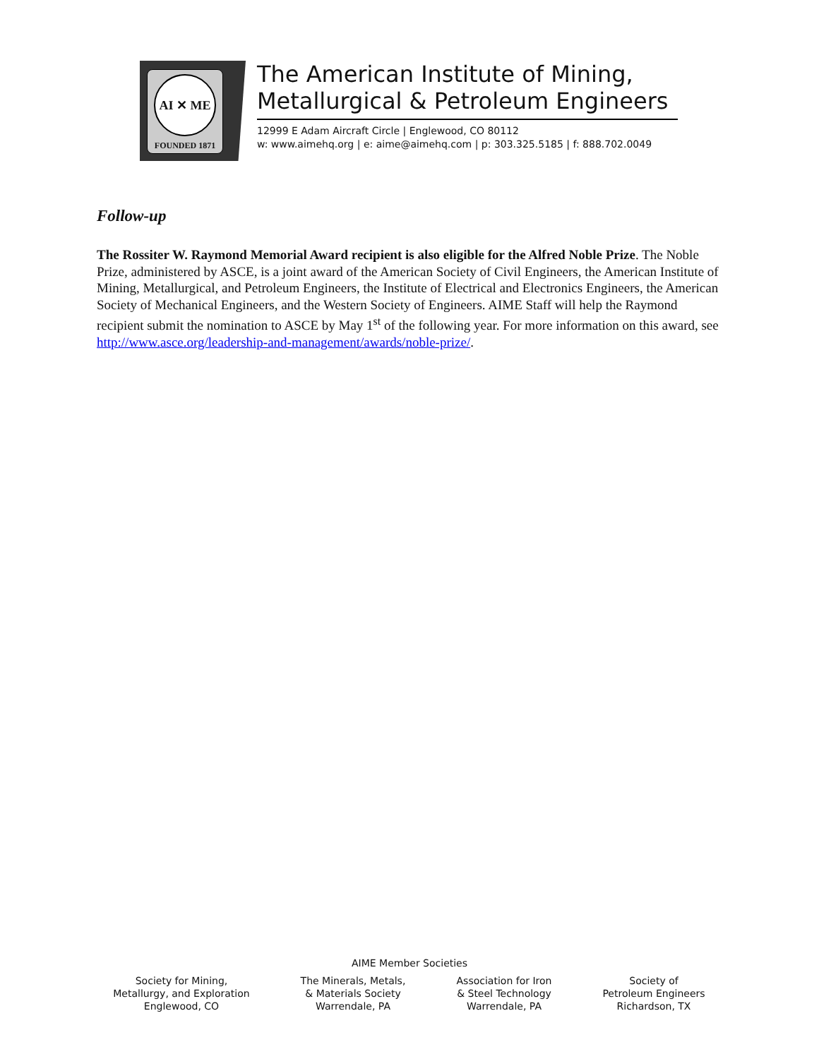AI ✕ ME
FOUNDED 1871
The American Institute of Mining,
Metallurgical & Petroleum Engineers
12999 E Adam Aircraft Circle | Englewood, CO 80112
w: www.aimehq.org | e: aime@aimehq.com | p: 303.325.5185 | f: 888.702.0049
Follow-up
The Rossiter W. Raymond Memorial Award recipient is also eligible for the Alfred Noble Prize. The Noble Prize, administered by ASCE, is a joint award of the American Society of Civil Engineers, the American Institute of Mining, Metallurgical, and Petroleum Engineers, the Institute of Electrical and Electronics Engineers, the American Society of Mechanical Engineers, and the Western Society of Engineers. AIME Staff will help the Raymond recipient submit the nomination to ASCE by May 1<sup>st</sup> of the following year. For more information on this award, see http://www.asce.org/leadership-and-management/awards/noble-prize/.
AIME Member Societies
Society for Mining,
Metallurgy, and Exploration
Englewood, CO
The Minerals, Metals,
& Materials Society
Warrendale, PA
Association for Iron
& Steel Technology
Warrendale, PA
Society of
Petroleum Engineers
Richardson, TX